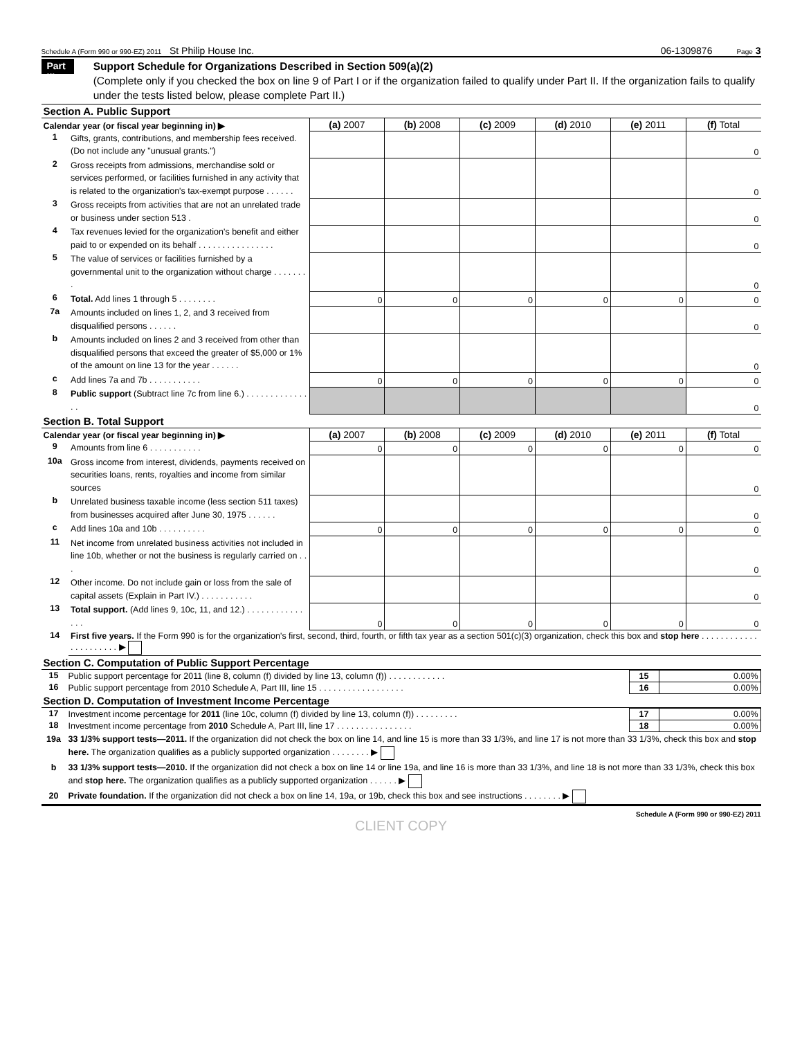Schedule A (Form 990 or 990-EZ) 2011 St Philip House Inc. 06-1309876 Page 3
Part III
Support Schedule for Organizations Described in Section 509(a)(2)
(Complete only if you checked the box on line 9 of Part I or if the organization failed to qualify under Part II. If the organization fails to qualify under the tests listed below, please complete Part II.)
Section A. Public Support
| Calendar year (or fiscal year beginning in) ▶ | | (a) 2007 | (b) 2008 | (c) 2009 | (d) 2010 | (e) 2011 | (f) Total |
| --- | --- | --- | --- | --- | --- | --- | --- |
| 1 | Gifts, grants, contributions, and membership fees received. (Do not include any "unusual grants.") | | | | | | 0 |
| 2 | Gross receipts from admissions, merchandise sold or services performed, or facilities furnished in any activity that is related to the organization's tax-exempt purpose . . . . . . | | | | | | 0 |
| 3 | Gross receipts from activities that are not an unrelated trade or business under section 513 . | | | | | | 0 |
| 4 | Tax revenues levied for the organization's benefit and either paid to or expended on its behalf . . . . . . . . . . . . . . . . | | | | | | 0 |
| 5 | The value of services or facilities furnished by a governmental unit to the organization without charge . . . . . . . . | | | | | | 0 |
| 6 | Total. Add lines 1 through 5 . . . . . . . . | 0 | 0 | 0 | 0 | 0 | 0 |
| 7a | Amounts included on lines 1, 2, and 3 received from disqualified persons . . . . . . | | | | | | 0 |
| b | Amounts included on lines 2 and 3 received from other than disqualified persons that exceed the greater of $5,000 or 1% of the amount on line 13 for the year . . . . . . | | | | | | 0 |
| c | Add lines 7a and 7b . . . . . . . . . . . | 0 | 0 | 0 | 0 | 0 | 0 |
| 8 | Public support (Subtract line 7c from line 6.) . . . . . . . . . . . . . . . | | | | | | 0 |
Section B. Total Support
| Calendar year (or fiscal year beginning in) ▶ | | (a) 2007 | (b) 2008 | (c) 2009 | (d) 2010 | (e) 2011 | (f) Total |
| --- | --- | --- | --- | --- | --- | --- | --- |
| 9 | Amounts from line 6 . . . . . . . . . . . | 0 | 0 | 0 | 0 | 0 | 0 |
| 10a | Gross income from interest, dividends, payments received on securities loans, rents, royalties and income from similar sources | | | | | | 0 |
| b | Unrelated business taxable income (less section 511 taxes) from businesses acquired after June 30, 1975 . . . . . . | | | | | | 0 |
| c | Add lines 10a and 10b . . . . . . . . . . | 0 | 0 | 0 | 0 | 0 | 0 |
| 11 | Net income from unrelated business activities not included in line 10b, whether or not the business is regularly carried on . . . | | | | | | 0 |
| 12 | Other income. Do not include gain or loss from the sale of capital assets (Explain in Part IV.) . . . . . . . . . . . | | | | | | 0 |
| 13 | Total support. (Add lines 9, 10c, 11, and 12.) . . . . . . . . . . . . . . . | 0 | 0 | 0 | 0 | 0 | 0 |
| 14 | First five years. If the Form 990 is for the organization's first, second, third, fourth, or fifth tax year as a section 501(c)(3) organization, check this box and stop here . . . . . . . . . . . . . . . . . . . . . . ▶ | | | | | | |
Section C. Computation of Public Support Percentage
| 15 | Public support percentage for 2011 (line 8, column (f) divided by line 13, column (f)) . . . . . . . . . . . . | 15 | 0.00% |
| 16 | Public support percentage from 2010 Schedule A, Part III, line 15 . . . . . . . . . . . . . . . . . . | 16 | 0.00% |
Section D. Computation of Investment Income Percentage
| 17 | Investment income percentage for 2011 (line 10c, column (f) divided by line 13, column (f)) . . . . . . . . . | 17 | 0.00% |
| 18 | Investment income percentage from 2010 Schedule A, Part III, line 17 . . . . . . . . . . . . . . . . | 18 | 0.00% |
| 19a | 33 1/3% support tests—2011. If the organization did not check the box on line 14, and line 15 is more than 33 1/3%, and line 17 is not more than 33 1/3%, check this box and stop here. The organization qualifies as a publicly supported organization . . . . . . . . ▶ |
| b | 33 1/3% support tests—2010. If the organization did not check a box on line 14 or line 19a, and line 16 is more than 33 1/3%, and line 18 is not more than 33 1/3%, check this box and stop here. The organization qualifies as a publicly supported organization . . . . . . ▶ |
| 20 | Private foundation. If the organization did not check a box on line 14, 19a, or 19b, check this box and see instructions . . . . . . . . ▶ |
Schedule A (Form 990 or 990-EZ) 2011
CLIENT COPY